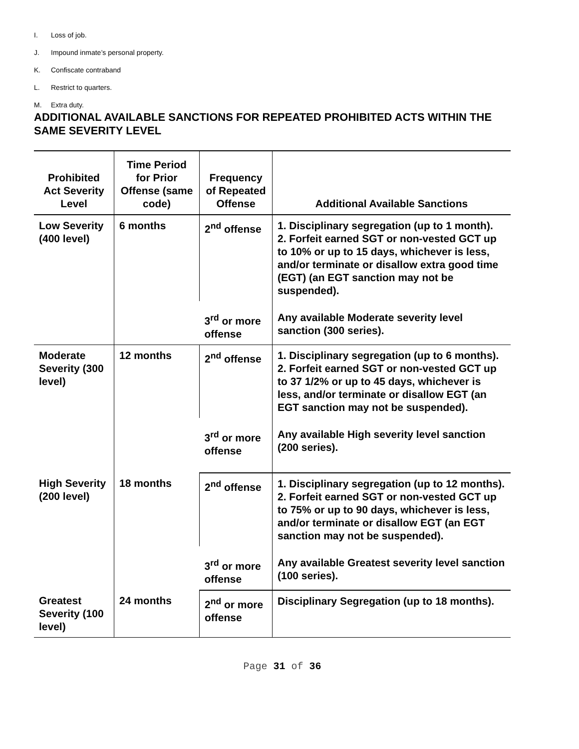I. Loss of job.
J. Impound inmate’s personal property.
K. Confiscate contraband
L. Restrict to quarters.
M. Extra duty.
ADDITIONAL AVAILABLE SANCTIONS FOR REPEATED PROHIBITED ACTS WITHIN THE SAME SEVERITY LEVEL
| Prohibited Act Severity Level | Time Period for Prior Offense (same code) | Frequency of Repeated Offense | Additional Available Sanctions |
| --- | --- | --- | --- |
| Low Severity (400 level) | 6 months | 2<sup>nd</sup> offense | 1. Disciplinary segregation (up to 1 month). 2. Forfeit earned SGT or non-vested GCT up to 10% or up to 15 days, whichever is less, and/or terminate or disallow extra good time (EGT) (an EGT sanction may not be suspended). |
| | | 3<sup>rd</sup> or more offense | Any available Moderate severity level sanction (300 series). |
| Moderate Severity (300 level) | 12 months | 2<sup>nd</sup> offense | 1. Disciplinary segregation (up to 6 months). 2. Forfeit earned SGT or non-vested GCT up to 37 1/2% or up to 45 days, whichever is less, and/or terminate or disallow EGT (an EGT sanction may not be suspended). |
| | | 3<sup>rd</sup> or more offense | Any available High severity level sanction (200 series). |
| High Severity (200 level) | 18 months | 2<sup>nd</sup> offense | 1. Disciplinary segregation (up to 12 months). 2. Forfeit earned SGT or non-vested GCT up to 75% or up to 90 days, whichever is less, and/or terminate or disallow EGT (an EGT sanction may not be suspended). |
| | | 3<sup>rd</sup> or more offense | Any available Greatest severity level sanction (100 series). |
| Greatest Severity (100 level) | 24 months | 2<sup>nd</sup> or more offense | Disciplinary Segregation (up to 18 months). |
Page 31 of 36